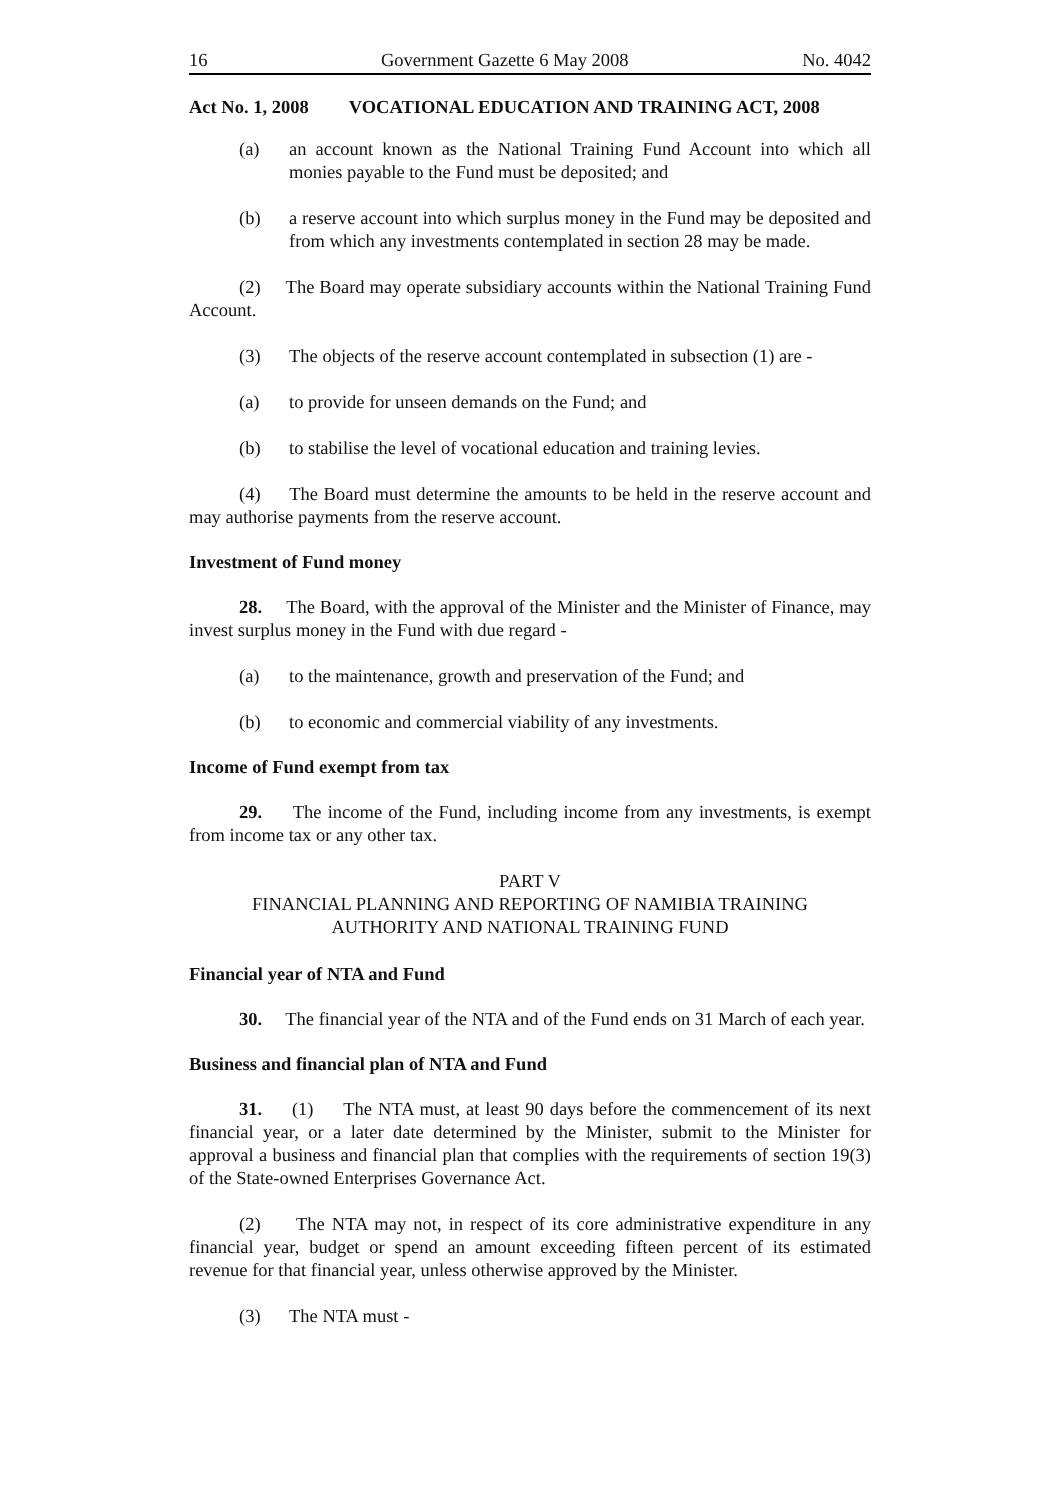16 Government Gazette 6 May 2008 No. 4042
Act No. 1, 2008 VOCATIONAL EDUCATION AND TRAINING ACT, 2008
(a) an account known as the National Training Fund Account into which all monies payable to the Fund must be deposited; and
(b) a reserve account into which surplus money in the Fund may be deposited and from which any investments contemplated in section 28 may be made.
(2) The Board may operate subsidiary accounts within the National Training Fund Account.
(3) The objects of the reserve account contemplated in subsection (1) are -
(a) to provide for unseen demands on the Fund; and
(b) to stabilise the level of vocational education and training levies.
(4) The Board must determine the amounts to be held in the reserve account and may authorise payments from the reserve account.
Investment of Fund money
28. The Board, with the approval of the Minister and the Minister of Finance, may invest surplus money in the Fund with due regard -
(a) to the maintenance, growth and preservation of the Fund; and
(b) to economic and commercial viability of any investments.
Income of Fund exempt from tax
29. The income of the Fund, including income from any investments, is exempt from income tax or any other tax.
PART V
FINANCIAL PLANNING AND REPORTING OF NAMIBIA TRAINING
AUTHORITY AND NATIONAL TRAINING FUND
Financial year of NTA and Fund
30. The financial year of the NTA and of the Fund ends on 31 March of each year.
Business and financial plan of NTA and Fund
31. (1) The NTA must, at least 90 days before the commencement of its next financial year, or a later date determined by the Minister, submit to the Minister for approval a business and financial plan that complies with the requirements of section 19(3) of the State-owned Enterprises Governance Act.
(2) The NTA may not, in respect of its core administrative expenditure in any financial year, budget or spend an amount exceeding fifteen percent of its estimated revenue for that financial year, unless otherwise approved by the Minister.
(3) The NTA must -